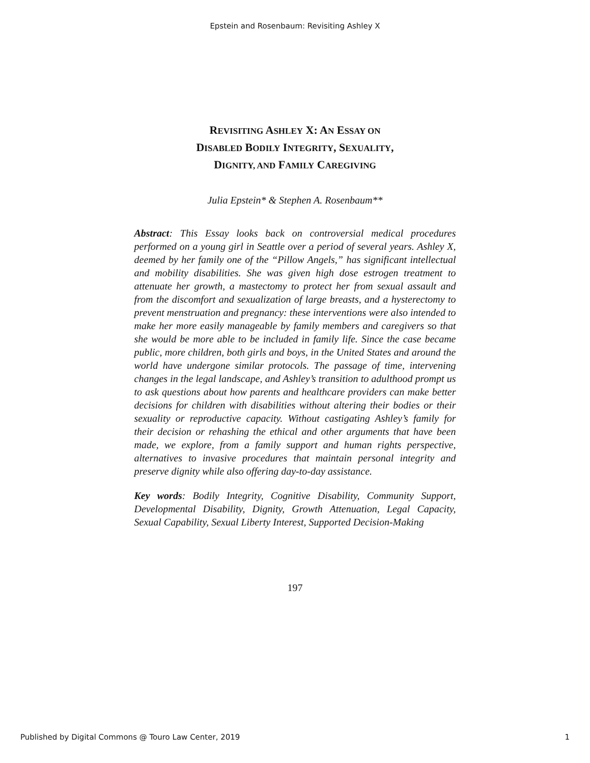Epstein and Rosenbaum: Revisiting Ashley X
REVISITING ASHLEY X: AN ESSAY ON
DISABLED BODILY INTEGRITY, SEXUALITY,
DIGNITY, AND FAMILY CAREGIVING
Julia Epstein* & Stephen A. Rosenbaum**
Abstract: This Essay looks back on controversial medical procedures performed on a young girl in Seattle over a period of several years. Ashley X, deemed by her family one of the “Pillow Angels,” has significant intellectual and mobility disabilities. She was given high dose estrogen treatment to attenuate her growth, a mastectomy to protect her from sexual assault and from the discomfort and sexualization of large breasts, and a hysterectomy to prevent menstruation and pregnancy: these interventions were also intended to make her more easily manageable by family members and caregivers so that she would be more able to be included in family life. Since the case became public, more children, both girls and boys, in the United States and around the world have undergone similar protocols. The passage of time, intervening changes in the legal landscape, and Ashley’s transition to adulthood prompt us to ask questions about how parents and healthcare providers can make better decisions for children with disabilities without altering their bodies or their sexuality or reproductive capacity. Without castigating Ashley’s family for their decision or rehashing the ethical and other arguments that have been made, we explore, from a family support and human rights perspective, alternatives to invasive procedures that maintain personal integrity and preserve dignity while also offering day-to-day assistance.
Key words: Bodily Integrity, Cognitive Disability, Community Support, Developmental Disability, Dignity, Growth Attenuation, Legal Capacity, Sexual Capability, Sexual Liberty Interest, Supported Decision-Making
197
Published by Digital Commons @ Touro Law Center, 2019 1